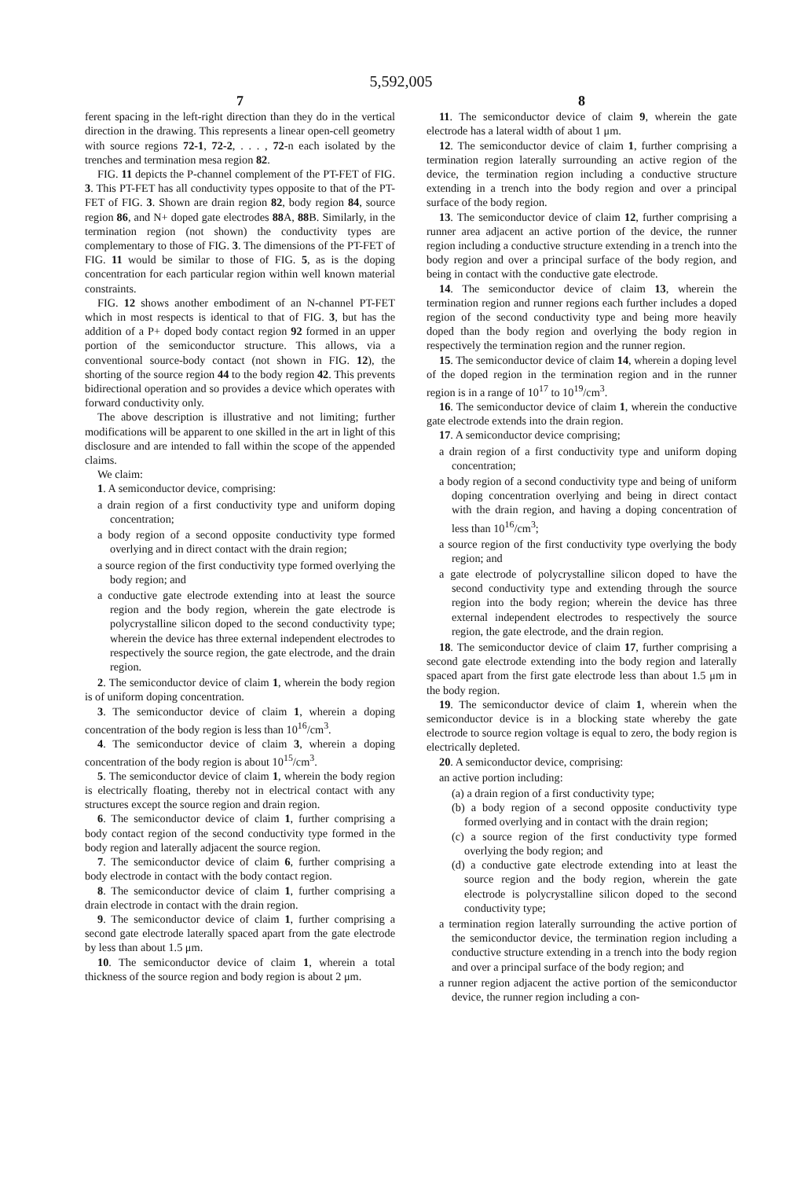5,592,005
7
ferent spacing in the left-right direction than they do in the vertical direction in the drawing. This represents a linear open-cell geometry with source regions 72-1, 72-2, . . . , 72-n each isolated by the trenches and termination mesa region 82.
FIG. 11 depicts the P-channel complement of the PT-FET of FIG. 3. This PT-FET has all conductivity types opposite to that of the PT-FET of FIG. 3. Shown are drain region 82, body region 84, source region 86, and N+ doped gate electrodes 88 A, 88 B. Similarly, in the termination region (not shown) the conductivity types are complementary to those of FIG. 3. The dimensions of the PT-FET of FIG. 11 would be similar to those of FIG. 5, as is the doping concentration for each particular region within well known material constraints.
FIG. 12 shows another embodiment of an N-channel PT-FET which in most respects is identical to that of FIG. 3, but has the addition of a P+ doped body contact region 92 formed in an upper portion of the semiconductor structure. This allows, via a conventional source-body contact (not shown in FIG. 12), the shorting of the source region 44 to the body region 42. This prevents bidirectional operation and so provides a device which operates with forward conductivity only.
The above description is illustrative and not limiting; further modifications will be apparent to one skilled in the art in light of this disclosure and are intended to fall within the scope of the appended claims.
We claim:
1. A semiconductor device, comprising:
a drain region of a first conductivity type and uniform doping concentration;
a body region of a second opposite conductivity type formed overlying and in direct contact with the drain region;
a source region of the first conductivity type formed overlying the body region; and
a conductive gate electrode extending into at least the source region and the body region, wherein the gate electrode is polycrystalline silicon doped to the second conductivity type; wherein the device has three external independent electrodes to respectively the source region, the gate electrode, and the drain region.
2. The semiconductor device of claim 1, wherein the body region is of uniform doping concentration.
3. The semiconductor device of claim 1, wherein a doping concentration of the body region is less than 10<sup>16</sup>/cm<sup>3</sup>.
4. The semiconductor device of claim 3, wherein a doping concentration of the body region is about 10<sup>15</sup>/cm<sup>3</sup>.
5. The semiconductor device of claim 1, wherein the body region is electrically floating, thereby not in electrical contact with any structures except the source region and drain region.
6. The semiconductor device of claim 1, further comprising a body contact region of the second conductivity type formed in the body region and laterally adjacent the source region.
7. The semiconductor device of claim 6, further comprising a body electrode in contact with the body contact region.
8. The semiconductor device of claim 1, further comprising a drain electrode in contact with the drain region.
9. The semiconductor device of claim 1, further comprising a second gate electrode laterally spaced apart from the gate electrode by less than about 1.5 μm.
10. The semiconductor device of claim 1, wherein a total thickness of the source region and body region is about 2 μm.
8
11. The semiconductor device of claim 9, wherein the gate electrode has a lateral width of about 1 μm.
12. The semiconductor device of claim 1, further comprising a termination region laterally surrounding an active region of the device, the termination region including a conductive structure extending in a trench into the body region and over a principal surface of the body region.
13. The semiconductor device of claim 12, further comprising a runner area adjacent an active portion of the device, the runner region including a conductive structure extending in a trench into the body region and over a principal surface of the body region, and being in contact with the conductive gate electrode.
14. The semiconductor device of claim 13, wherein the termination region and runner regions each further includes a doped region of the second conductivity type and being more heavily doped than the body region and overlying the body region in respectively the termination region and the runner region.
15. The semiconductor device of claim 14, wherein a doping level of the doped region in the termination region and in the runner region is in a range of 10<sup>17</sup> to 10<sup>19</sup>/cm<sup>3</sup>.
16. The semiconductor device of claim 1, wherein the conductive gate electrode extends into the drain region.
17. A semiconductor device comprising;
a drain region of a first conductivity type and uniform doping concentration;
a body region of a second conductivity type and being of uniform doping concentration overlying and being in direct contact with the drain region, and having a doping concentration of less than 10<sup>16</sup>/cm<sup>3</sup>;
a source region of the first conductivity type overlying the body region; and
a gate electrode of polycrystalline silicon doped to have the second conductivity type and extending through the source region into the body region; wherein the device has three external independent electrodes to respectively the source region, the gate electrode, and the drain region.
18. The semiconductor device of claim 17, further comprising a second gate electrode extending into the body region and laterally spaced apart from the first gate electrode less than about 1.5 μm in the body region.
19. The semiconductor device of claim 1, wherein when the semiconductor device is in a blocking state whereby the gate electrode to source region voltage is equal to zero, the body region is electrically depleted.
20. A semiconductor device, comprising:
an active portion including:
(a) a drain region of a first conductivity type;
(b) a body region of a second opposite conductivity type formed overlying and in contact with the drain region;
(c) a source region of the first conductivity type formed overlying the body region; and
(d) a conductive gate electrode extending into at least the source region and the body region, wherein the gate electrode is polycrystalline silicon doped to the second conductivity type;
a termination region laterally surrounding the active portion of the semiconductor device, the termination region including a conductive structure extending in a trench into the body region and over a principal surface of the body region; and
a runner region adjacent the active portion of the semiconductor device, the runner region including a con-